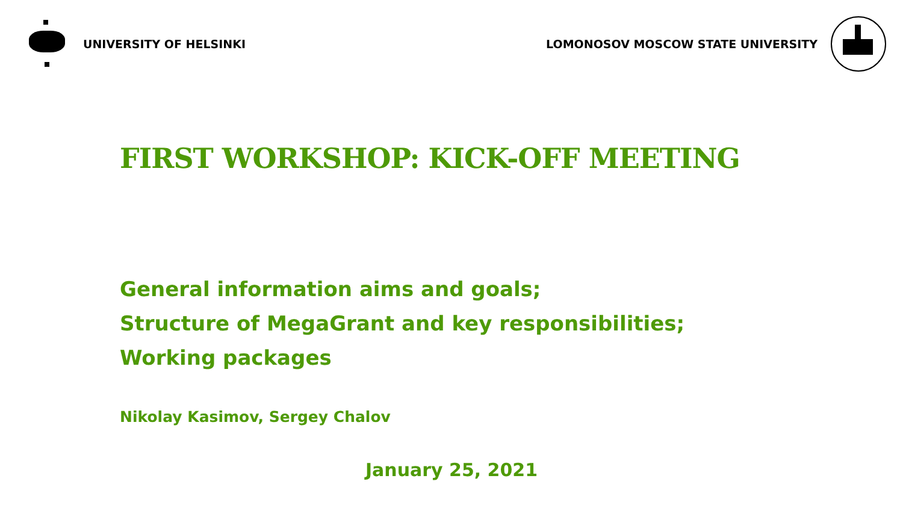UNIVERSITY OF HELSINKI
LOMONOSOV MOSCOW STATE UNIVERSITY
FIRST WORKSHOP: KICK-OFF MEETING
General information aims and goals;
Structure of MegaGrant and key responsibilities;
Working packages
Nikolay Kasimov, Sergey Chalov
January 25, 2021